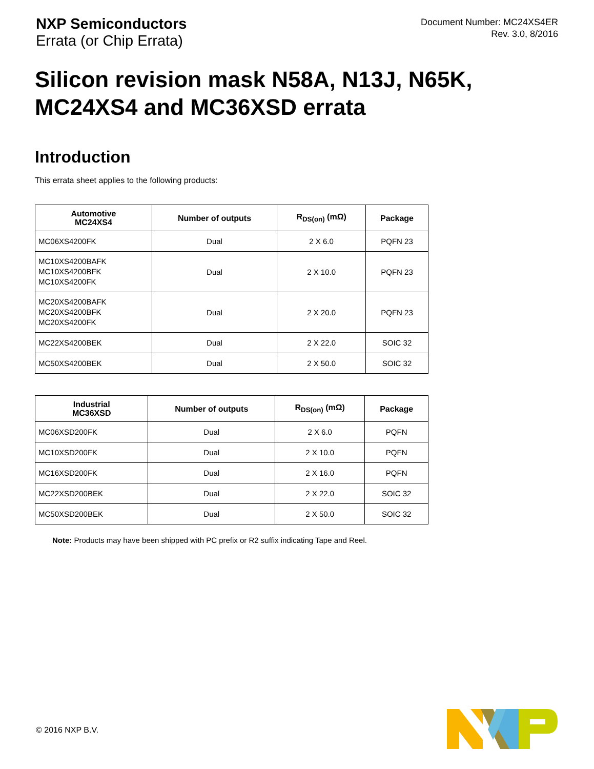NXP Semiconductors
Errata (or Chip Errata)
Document Number: MC24XS4ER
Rev. 3.0, 8/2016
Silicon revision mask N58A, N13J, N65K,
MC24XS4 and MC36XSD errata
Introduction
This errata sheet applies to the following products:
| Automotive MC24XS4 | Number of outputs | R<sub>DS(on)</sub> (mΩ) | Package |
| --- | --- | --- | --- |
| MC06XS4200FK | Dual | 2 X 6.0 | PQFN 23 |
| MC10XS4200BAFK MC10XS4200BFK MC10XS4200FK | Dual | 2 X 10.0 | PQFN 23 |
| MC20XS4200BAFK MC20XS4200BFK MC20XS4200FK | Dual | 2 X 20.0 | PQFN 23 |
| MC22XS4200BEK | Dual | 2 X 22.0 | SOIC 32 |
| MC50XS4200BEK | Dual | 2 X 50.0 | SOIC 32 |
| Industrial MC36XSD | Number of outputs | R<sub>DS(on)</sub> (mΩ) | Package |
| --- | --- | --- | --- |
| MC06XSD200FK | Dual | 2 X 6.0 | PQFN |
| MC10XSD200FK | Dual | 2 X 10.0 | PQFN |
| MC16XSD200FK | Dual | 2 X 16.0 | PQFN |
| MC22XSD200BEK | Dual | 2 X 22.0 | SOIC 32 |
| MC50XSD200BEK | Dual | 2 X 50.0 | SOIC 32 |
Note: Products may have been shipped with PC prefix or R2 suffix indicating Tape and Reel.
© 2016 NXP B.V.